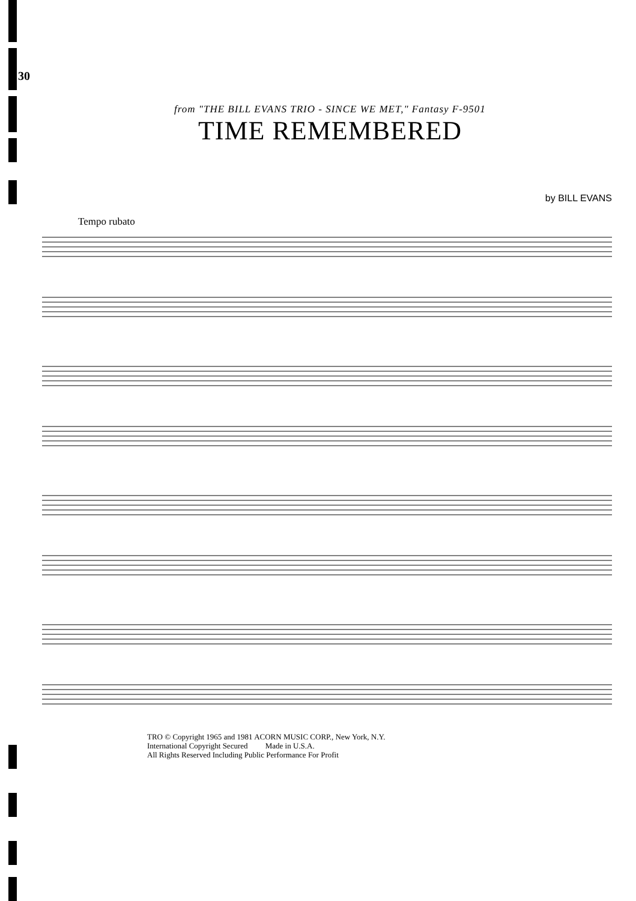30
from "THE BILL EVANS TRIO - SINCE WE MET," Fantasy F-9501
TIME REMEMBERED
by BILL EVANS
Tempo rubato
TRO © Copyright 1965 and 1981 ACORN MUSIC CORP., New York, N.Y.
International Copyright Secured Made in U.S.A.
All Rights Reserved Including Public Performance For Profit